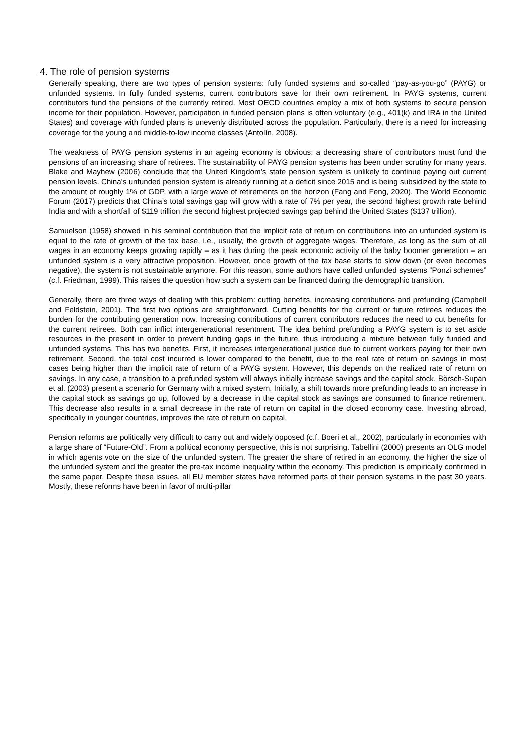4. The role of pension systems
Generally speaking, there are two types of pension systems: fully funded systems and so-called “pay-as-you-go” (PAYG) or unfunded systems. In fully funded systems, current contributors save for their own retirement. In PAYG systems, current contributors fund the pensions of the currently retired. Most OECD countries employ a mix of both systems to secure pension income for their population. However, participation in funded pension plans is often voluntary (e.g., 401(k) and IRA in the United States) and coverage with funded plans is unevenly distributed across the population. Particularly, there is a need for increasing coverage for the young and middle-to-low income classes (Antolín, 2008).
The weakness of PAYG pension systems in an ageing economy is obvious: a decreasing share of contributors must fund the pensions of an increasing share of retirees. The sustainability of PAYG pension systems has been under scrutiny for many years. Blake and Mayhew (2006) conclude that the United Kingdom’s state pension system is unlikely to continue paying out current pension levels. China’s unfunded pension system is already running at a deficit since 2015 and is being subsidized by the state to the amount of roughly 1% of GDP, with a large wave of retirements on the horizon (Fang and Feng, 2020). The World Economic Forum (2017) predicts that China’s total savings gap will grow with a rate of 7% per year, the second highest growth rate behind India and with a shortfall of $119 trillion the second highest projected savings gap behind the United States ($137 trillion).
Samuelson (1958) showed in his seminal contribution that the implicit rate of return on contributions into an unfunded system is equal to the rate of growth of the tax base, i.e., usually, the growth of aggregate wages. Therefore, as long as the sum of all wages in an economy keeps growing rapidly – as it has during the peak economic activity of the baby boomer generation – an unfunded system is a very attractive proposition. However, once growth of the tax base starts to slow down (or even becomes negative), the system is not sustainable anymore. For this reason, some authors have called unfunded systems “Ponzi schemes” (c.f. Friedman, 1999). This raises the question how such a system can be financed during the demographic transition.
Generally, there are three ways of dealing with this problem: cutting benefits, increasing contributions and prefunding (Campbell and Feldstein, 2001). The first two options are straightforward. Cutting benefits for the current or future retirees reduces the burden for the contributing generation now. Increasing contributions of current contributors reduces the need to cut benefits for the current retirees. Both can inflict intergenerational resentment. The idea behind prefunding a PAYG system is to set aside resources in the present in order to prevent funding gaps in the future, thus introducing a mixture between fully funded and unfunded systems. This has two benefits. First, it increases intergenerational justice due to current workers paying for their own retirement. Second, the total cost incurred is lower compared to the benefit, due to the real rate of return on savings in most cases being higher than the implicit rate of return of a PAYG system. However, this depends on the realized rate of return on savings. In any case, a transition to a prefunded system will always initially increase savings and the capital stock. Börsch-Supan et al. (2003) present a scenario for Germany with a mixed system. Initially, a shift towards more prefunding leads to an increase in the capital stock as savings go up, followed by a decrease in the capital stock as savings are consumed to finance retirement. This decrease also results in a small decrease in the rate of return on capital in the closed economy case. Investing abroad, specifically in younger countries, improves the rate of return on capital.
Pension reforms are politically very difficult to carry out and widely opposed (c.f. Boeri et al., 2002), particularly in economies with a large share of “Future-Old”. From a political economy perspective, this is not surprising. Tabellini (2000) presents an OLG model in which agents vote on the size of the unfunded system. The greater the share of retired in an economy, the higher the size of the unfunded system and the greater the pre-tax income inequality within the economy. This prediction is empirically confirmed in the same paper. Despite these issues, all EU member states have reformed parts of their pension systems in the past 30 years. Mostly, these reforms have been in favor of multi-pillar